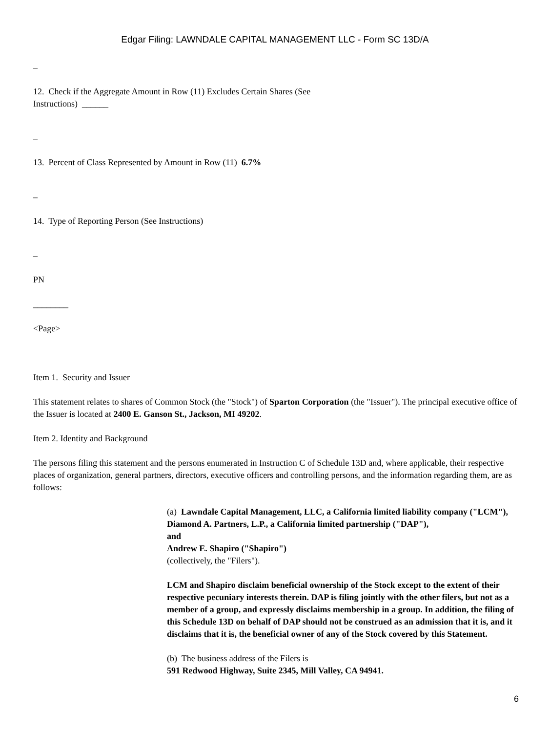Edgar Filing: LAWNDALE CAPITAL MANAGEMENT LLC - Form SC 13D/A
_
12. Check if the Aggregate Amount in Row (11) Excludes Certain Shares (See
Instructions) ______
_
13. Percent of Class Represented by Amount in Row (11) 6.7%
_
14. Type of Reporting Person (See Instructions)
_
PN
________
<Page>
Item 1. Security and Issuer
This statement relates to shares of Common Stock (the "Stock") of Sparton Corporation (the "Issuer"). The principal executive office of the Issuer is located at 2400 E. Ganson St., Jackson, MI 49202.
Item 2. Identity and Background
The persons filing this statement and the persons enumerated in Instruction C of Schedule 13D and, where applicable, their respective places of organization, general partners, directors, executive officers and controlling persons, and the information regarding them, are as follows:
(a) Lawndale Capital Management, LLC, a California limited liability company ("LCM"),
Diamond A. Partners, L.P., a California limited partnership ("DAP"),
and
Andrew E. Shapiro ("Shapiro")
(collectively, the "Filers").
LCM and Shapiro disclaim beneficial ownership of the Stock except to the extent of their respective pecuniary interests therein. DAP is filing jointly with the other filers, but not as a member of a group, and expressly disclaims membership in a group. In addition, the filing of this Schedule 13D on behalf of DAP should not be construed as an admission that it is, and it disclaims that it is, the beneficial owner of any of the Stock covered by this Statement.
(b) The business address of the Filers is
591 Redwood Highway, Suite 2345, Mill Valley, CA 94941.
6